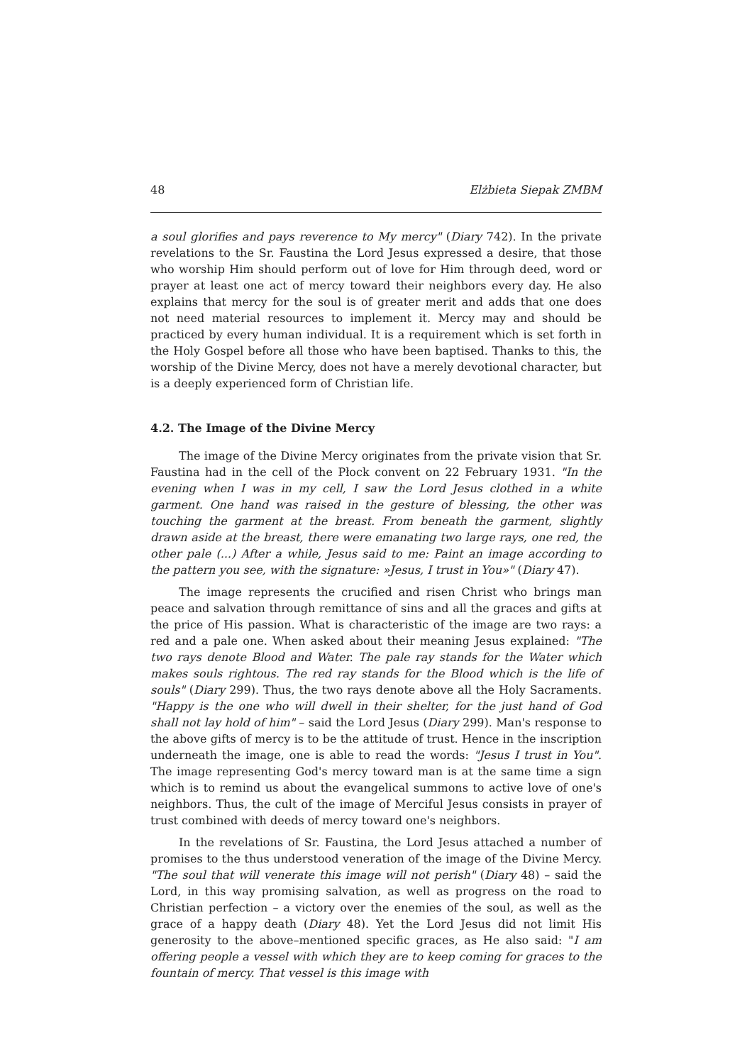48 Elżbieta Siepak ZMBM
a soul glorifies and pays reverence to My mercy" (Diary 742). In the private revelations to the Sr. Faustina the Lord Jesus expressed a desire, that those who worship Him should perform out of love for Him through deed, word or prayer at least one act of mercy toward their neighbors every day. He also explains that mercy for the soul is of greater merit and adds that one does not need material resources to implement it. Mercy may and should be practiced by every human individual. It is a requirement which is set forth in the Holy Gospel before all those who have been baptised. Thanks to this, the worship of the Divine Mercy, does not have a merely devotional character, but is a deeply experienced form of Christian life.
4.2. The Image of the Divine Mercy
The image of the Divine Mercy originates from the private vision that Sr. Faustina had in the cell of the Płock convent on 22 February 1931. "In the evening when I was in my cell, I saw the Lord Jesus clothed in a white garment. One hand was raised in the gesture of blessing, the other was touching the garment at the breast. From beneath the garment, slightly drawn aside at the breast, there were emanating two large rays, one red, the other pale (...) After a while, Jesus said to me: Paint an image according to the pattern you see, with the signature: »Jesus, I trust in You»" (Diary 47).
The image represents the crucified and risen Christ who brings man peace and salvation through remittance of sins and all the graces and gifts at the price of His passion. What is characteristic of the image are two rays: a red and a pale one. When asked about their meaning Jesus explained: "The two rays denote Blood and Water. The pale ray stands for the Water which makes souls rightous. The red ray stands for the Blood which is the life of souls" (Diary 299). Thus, the two rays denote above all the Holy Sacraments. "Happy is the one who will dwell in their shelter, for the just hand of God shall not lay hold of him" – said the Lord Jesus (Diary 299). Man's response to the above gifts of mercy is to be the attitude of trust. Hence in the inscription underneath the image, one is able to read the words: "Jesus I trust in You". The image representing God's mercy toward man is at the same time a sign which is to remind us about the evangelical summons to active love of one's neighbors. Thus, the cult of the image of Merciful Jesus consists in prayer of trust combined with deeds of mercy toward one's neighbors.
In the revelations of Sr. Faustina, the Lord Jesus attached a number of promises to the thus understood veneration of the image of the Divine Mercy. "The soul that will venerate this image will not perish" (Diary 48) – said the Lord, in this way promising salvation, as well as progress on the road to Christian perfection – a victory over the enemies of the soul, as well as the grace of a happy death (Diary 48). Yet the Lord Jesus did not limit His generosity to the above–mentioned specific graces, as He also said: "I am offering people a vessel with which they are to keep coming for graces to the fountain of mercy. That vessel is this image with